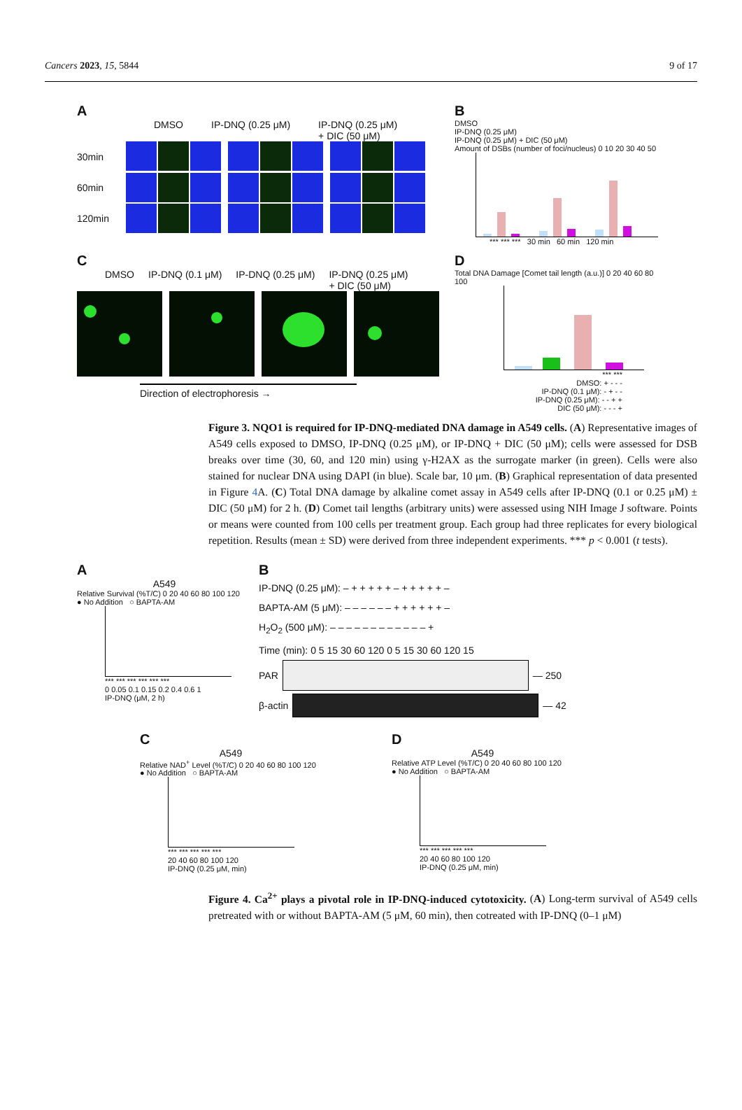Cancers 2023, 15, 5844 9 of 17
A
DMSO IP-DNQ (0.25 μM) IP-DNQ (0.25 μM)
+ DIC (50 μM)
30min
60min
120min
B
DMSO
IP-DNQ (0.25 μM)
IP-DNQ (0.25 μM) + DIC (50 μM)
Amount of DSBs (number of foci/nucleus) 0 10 20 30 40 50
*** *** *** 30 min 60 min 120 min
C
DMSO IP-DNQ (0.1 μM) IP-DNQ (0.25 μM) IP-DNQ (0.25 μM)
+ DIC (50 μM)
Direction of electrophoresis →
D
Total DNA Damage [Comet tail length (a.u.)] 0 20 40 60 80 100
*** ***
DMSO: + - - -
IP-DNQ (0.1 μM): - + - -
IP-DNQ (0.25 μM): - - + +
DIC (50 μM): - - - +
Figure 3. NQO1 is required for IP-DNQ-mediated DNA damage in A549 cells. (A) Representative images of A549 cells exposed to DMSO, IP-DNQ (0.25 μM), or IP-DNQ + DIC (50 μM); cells were assessed for DSB breaks over time (30, 60, and 120 min) using γ-H2AX as the surrogate marker (in green). Cells were also stained for nuclear DNA using DAPI (in blue). Scale bar, 10 μm. (B) Graphical representation of data presented in Figure 4 A. (C) Total DNA damage by alkaline comet assay in A549 cells after IP-DNQ (0.1 or 0.25 μM) ± DIC (50 μM) for 2 h. (D) Comet tail lengths (arbitrary units) were assessed using NIH Image J software. Points or means were counted from 100 cells per treatment group. Each group had three replicates for every biological repetition. Results (mean ± SD) were derived from three independent experiments. *** p < 0.001 (t tests).
A
A549
Relative Survival (%T/C) 0 20 40 60 80 100 120
● No Addition ○ BAPTA-AM
*** *** *** *** *** ***
0 0.05 0.1 0.15 0.2 0.4 0.6 1
IP-DNQ (μM, 2 h)
B
IP-DNQ (0.25 μM): – + + + + + – + + + + + –
BAPTA-AM (5 μM): – – – – – – + + + + + + –
H<sub>2</sub>O<sub>2</sub> (500 μM): – – – – – – – – – – – – +
Time (min): 0 5 15 30 60 120 0 5 15 30 60 120 15
PAR — 250
β-actin — 42
C
A549
Relative NAD<sup>+</sup> Level (%T/C) 0 20 40 60 80 100 120
● No Addition ○ BAPTA-AM
*** *** *** *** ***
20 40 60 80 100 120
IP-DNQ (0.25 μM, min)
D
A549
Relative ATP Level (%T/C) 0 20 40 60 80 100 120
● No Addition ○ BAPTA-AM
*** *** *** *** ***
20 40 60 80 100 120
IP-DNQ (0.25 μM, min)
Figure 4. Ca<sup>2+</sup> plays a pivotal role in IP-DNQ-induced cytotoxicity. (A) Long-term survival of A549 cells pretreated with or without BAPTA-AM (5 μM, 60 min), then cotreated with IP-DNQ (0–1 μM)